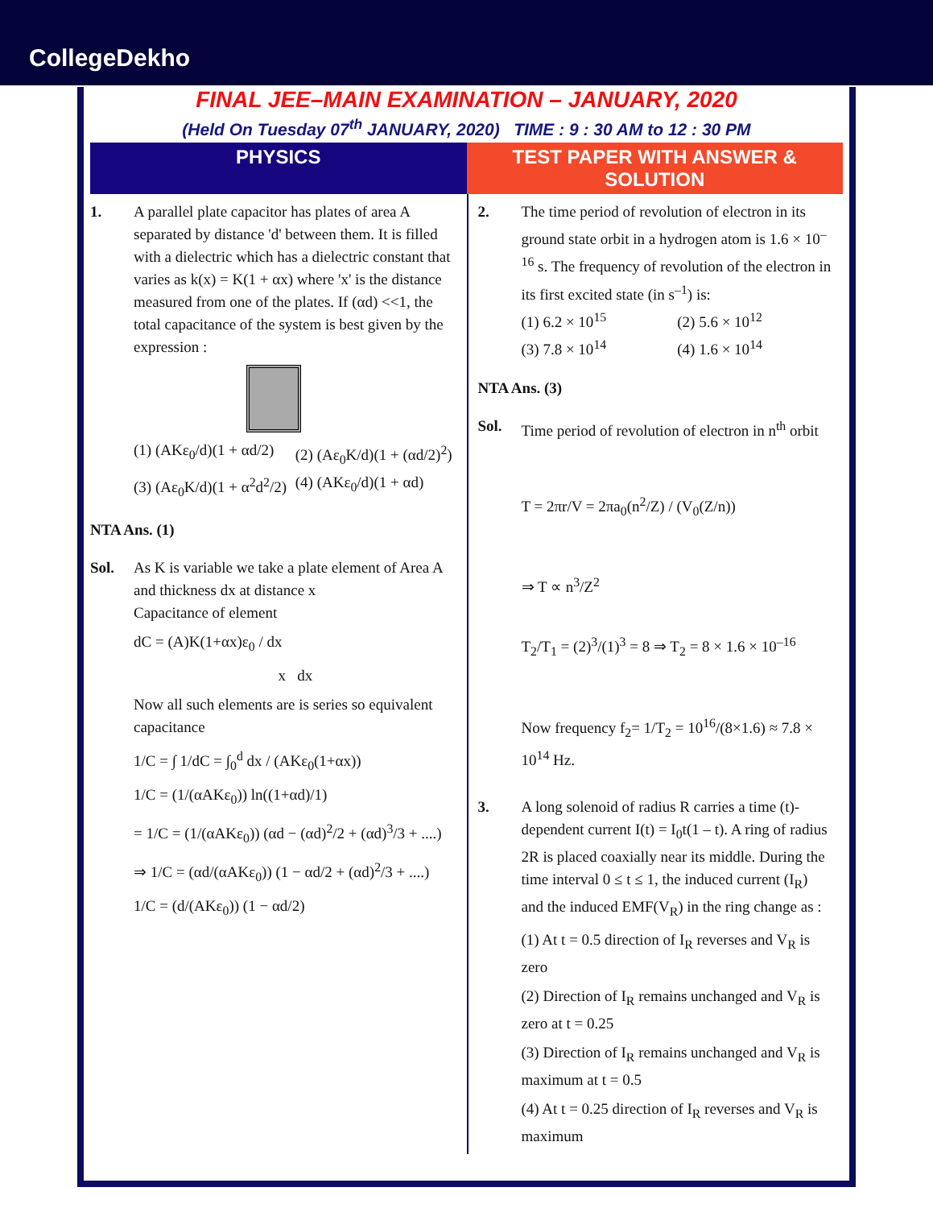CollegeDekho
FINAL JEE–MAIN EXAMINATION – JANUARY, 2020
(Held On Tuesday 07<sup>th</sup> JANUARY, 2020) TIME : 9 : 30 AM to 12 : 30 PM
PHYSICS TEST PAPER WITH ANSWER & SOLUTION
1. A parallel plate capacitor has plates of area A separated by distance 'd' between them. It is filled with a dielectric which has a dielectric constant that varies as k(x) = K(1 + αx) where 'x' is the distance measured from one of the plates. If (αd) <<1, the total capacitance of the system is best given by the expression :
(1) (AKε<sub>0</sub>/d)(1 + αd/2) (2) (Aε<sub>0</sub>K/d)(1 + (αd/2)<sup>2</sup>) (3) (Aε<sub>0</sub>K/d)(1 + α<sup>2</sup>d<sup>2</sup>/2) (4) (AKε<sub>0</sub>/d)(1 + αd)
NTA Ans. (1)
Sol. As K is variable we take a plate element of Area A and thickness dx at distance x
Capacitance of element
dC = (A)K(1+αx)ε<sub>0</sub> / dx
x dx
Now all such elements are is series so equivalent capacitance
1/C = ∫ 1/dC = ∫<sub>0</sub><sup>d</sup> dx / (AKε<sub>0</sub>(1+αx))
1/C = (1/(αAKε<sub>0</sub>)) ln((1+αd)/1)
= 1/C = (1/(αAKε<sub>0</sub>)) (αd − (αd)<sup>2</sup>/2 + (αd)<sup>3</sup>/3 + ....)
⇒ 1/C = (αd/(αAKε<sub>0</sub>)) (1 − αd/2 + (αd)<sup>2</sup>/3 + ....)
1/C = (d/(AKε<sub>0</sub>)) (1 − αd/2)
2. The time period of revolution of electron in its ground state orbit in a hydrogen atom is 1.6 × 10<sup>–16</sup> s. The frequency of revolution of the electron in its first excited state (in s<sup>–1</sup>) is:
(1) 6.2 × 10<sup>15</sup> (2) 5.6 × 10<sup>12</sup> (3) 7.8 × 10<sup>14</sup> (4) 1.6 × 10<sup>14</sup>
NTA Ans. (3)
Sol. Time period of revolution of electron in n<sup>th</sup> orbit
T = 2πr/V = 2πa<sub>0</sub>(n<sup>2</sup>/Z) / (V<sub>0</sub>(Z/n))
⇒ T ∝ n<sup>3</sup>/Z<sup>2</sup>
T<sub>2</sub>/T<sub>1</sub> = (2)<sup>3</sup>/(1)<sup>3</sup> = 8 ⇒ T<sub>2</sub> = 8 × 1.6 × 10<sup>–16</sup>
Now frequency f<sub>2</sub>= 1/T<sub>2</sub> = 10<sup>16</sup>/(8×1.6) ≈ 7.8 × 10<sup>14</sup> Hz.
3. A long solenoid of radius R carries a time (t)-dependent current I(t) = I<sub>0</sub>t(1 – t). A ring of radius 2R is placed coaxially near its middle. During the time interval 0 ≤ t ≤ 1, the induced current (I<sub>R</sub>) and the induced EMF(V<sub>R</sub>) in the ring change as :
(1) At t = 0.5 direction of I<sub>R</sub> reverses and V<sub>R</sub> is zero
(2) Direction of I<sub>R</sub> remains unchanged and V<sub>R</sub> is zero at t = 0.25
(3) Direction of I<sub>R</sub> remains unchanged and V<sub>R</sub> is maximum at t = 0.5
(4) At t = 0.25 direction of I<sub>R</sub> reverses and V<sub>R</sub> is maximum